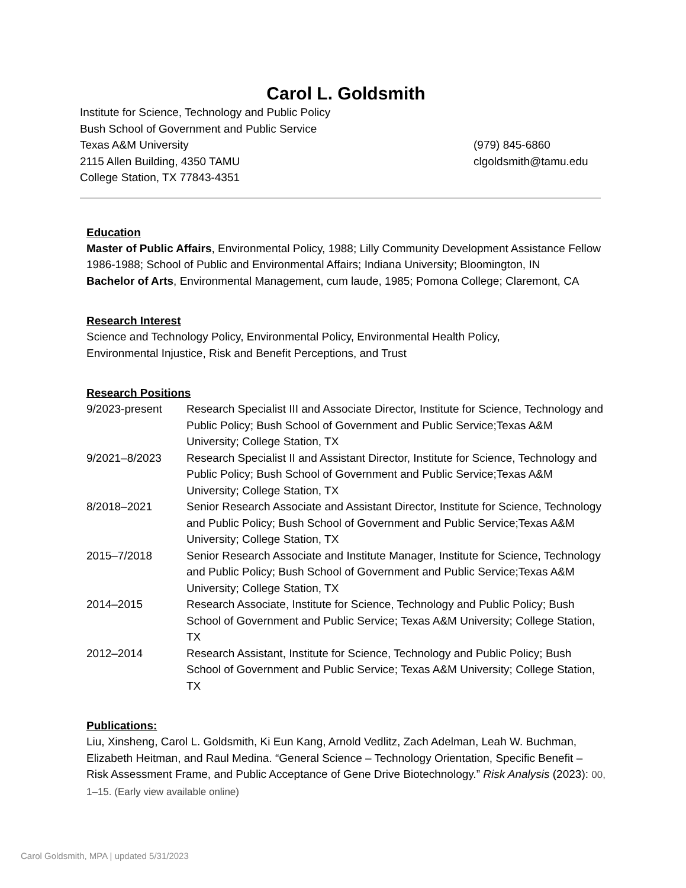Carol L. Goldsmith
Institute for Science, Technology and Public Policy
Bush School of Government and Public Service
Texas A&M University
2115 Allen Building, 4350 TAMU
College Station, TX 77843-4351
(979) 845-6860
clgoldsmith@tamu.edu
Education
Master of Public Affairs, Environmental Policy, 1988; Lilly Community Development Assistance Fellow 1986-1988; School of Public and Environmental Affairs; Indiana University; Bloomington, IN
Bachelor of Arts, Environmental Management, cum laude, 1985; Pomona College; Claremont, CA
Research Interest
Science and Technology Policy, Environmental Policy, Environmental Health Policy,
Environmental Injustice, Risk and Benefit Perceptions, and Trust
Research Positions
9/2023-present Research Specialist III and Associate Director, Institute for Science, Technology and Public Policy; Bush School of Government and Public Service;Texas A&M University; College Station, TX
9/2021–8/2023 Research Specialist II and Assistant Director, Institute for Science, Technology and Public Policy; Bush School of Government and Public Service;Texas A&M University; College Station, TX
8/2018–2021 Senior Research Associate and Assistant Director, Institute for Science, Technology and Public Policy; Bush School of Government and Public Service;Texas A&M University; College Station, TX
2015–7/2018 Senior Research Associate and Institute Manager, Institute for Science, Technology and Public Policy; Bush School of Government and Public Service;Texas A&M University; College Station, TX
2014–2015 Research Associate, Institute for Science, Technology and Public Policy; Bush School of Government and Public Service; Texas A&M University; College Station, TX
2012–2014 Research Assistant, Institute for Science, Technology and Public Policy; Bush School of Government and Public Service; Texas A&M University; College Station, TX
Publications:
Liu, Xinsheng, Carol L. Goldsmith, Ki Eun Kang, Arnold Vedlitz, Zach Adelman, Leah W. Buchman, Elizabeth Heitman, and Raul Medina. “General Science – Technology Orientation, Specific Benefit – Risk Assessment Frame, and Public Acceptance of Gene Drive Biotechnology.” Risk Analysis (2023): 00, 1–15. (Early view available online)
Carol Goldsmith, MPA | updated 5/31/2023